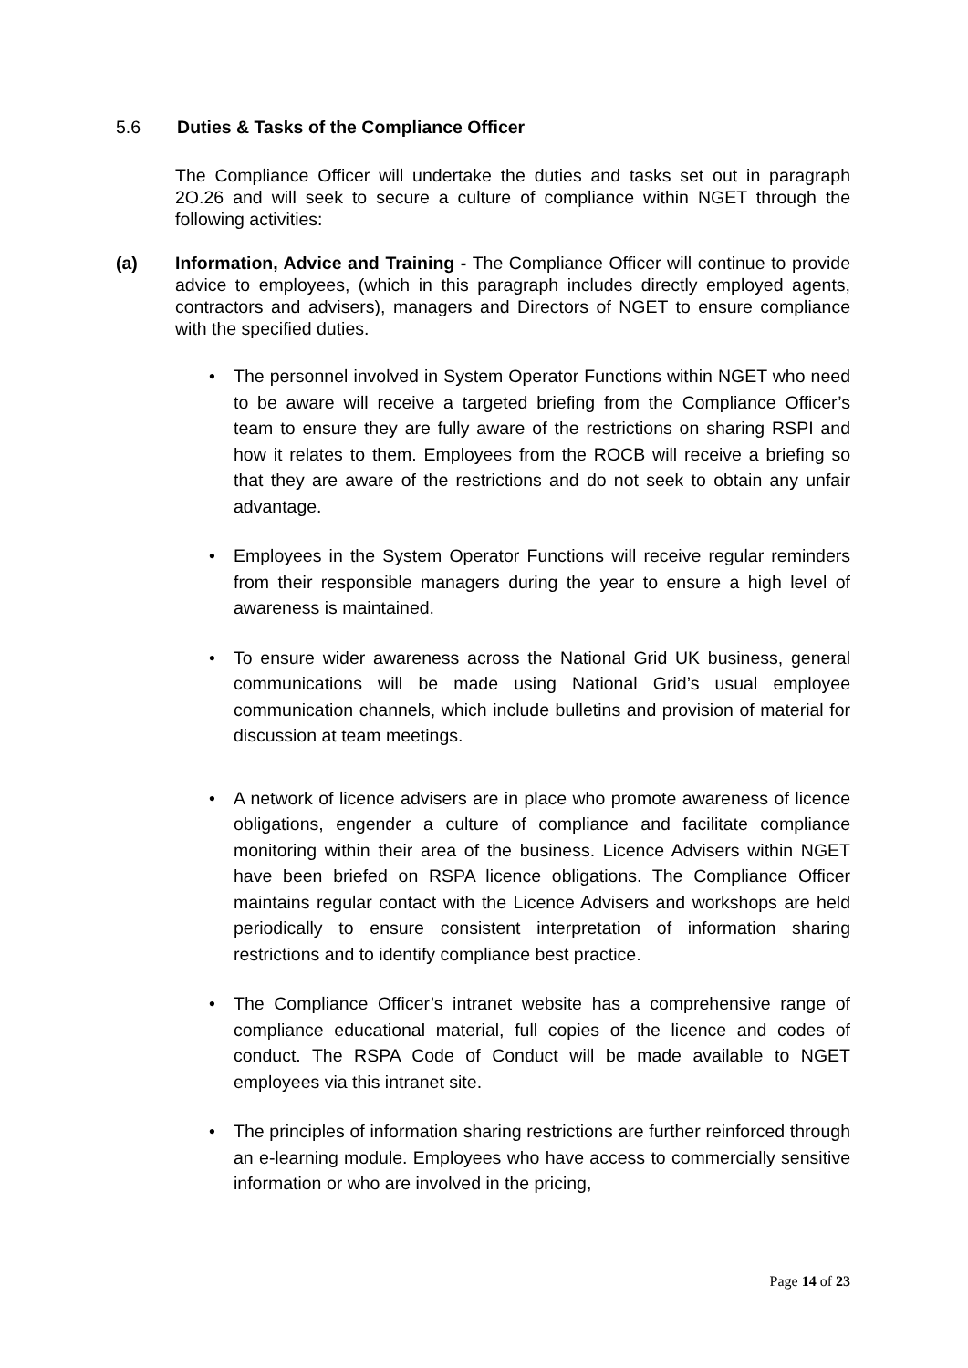5.6 Duties & Tasks of the Compliance Officer
The Compliance Officer will undertake the duties and tasks set out in paragraph 2O.26 and will seek to secure a culture of compliance within NGET through the following activities:
(a) Information, Advice and Training - The Compliance Officer will continue to provide advice to employees, (which in this paragraph includes directly employed agents, contractors and advisers), managers and Directors of NGET to ensure compliance with the specified duties.
The personnel involved in System Operator Functions within NGET who need to be aware will receive a targeted briefing from the Compliance Officer’s team to ensure they are fully aware of the restrictions on sharing RSPI and how it relates to them. Employees from the ROCB will receive a briefing so that they are aware of the restrictions and do not seek to obtain any unfair advantage.
Employees in the System Operator Functions will receive regular reminders from their responsible managers during the year to ensure a high level of awareness is maintained.
To ensure wider awareness across the National Grid UK business, general communications will be made using National Grid’s usual employee communication channels, which include bulletins and provision of material for discussion at team meetings.
A network of licence advisers are in place who promote awareness of licence obligations, engender a culture of compliance and facilitate compliance monitoring within their area of the business. Licence Advisers within NGET have been briefed on RSPA licence obligations. The Compliance Officer maintains regular contact with the Licence Advisers and workshops are held periodically to ensure consistent interpretation of information sharing restrictions and to identify compliance best practice.
The Compliance Officer’s intranet website has a comprehensive range of compliance educational material, full copies of the licence and codes of conduct. The RSPA Code of Conduct will be made available to NGET employees via this intranet site.
The principles of information sharing restrictions are further reinforced through an e-learning module. Employees who have access to commercially sensitive information or who are involved in the pricing,
Page 14 of 23